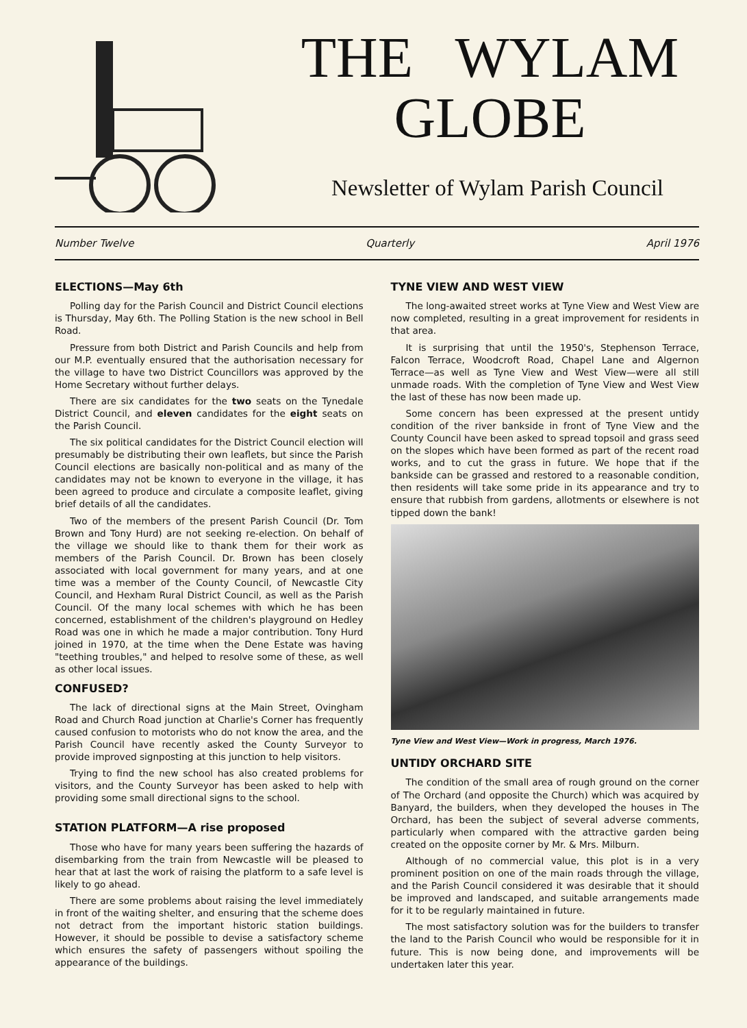THE WYLAM
GLOBE
Newsletter of Wylam Parish Council
Number Twelve Quarterly April 1976
ELECTIONS—May 6th
Polling day for the Parish Council and District Council elections is Thursday, May 6th. The Polling Station is the new school in Bell Road.
Pressure from both District and Parish Councils and help from our M.P. eventually ensured that the authorisation necessary for the village to have two District Councillors was approved by the Home Secretary without further delays.
There are six candidates for the two seats on the Tynedale District Council, and eleven candidates for the eight seats on the Parish Council.
The six political candidates for the District Council election will presumably be distributing their own leaflets, but since the Parish Council elections are basically non-political and as many of the candidates may not be known to everyone in the village, it has been agreed to produce and circulate a composite leaflet, giving brief details of all the candidates.
Two of the members of the present Parish Council (Dr. Tom Brown and Tony Hurd) are not seeking re-election. On behalf of the village we should like to thank them for their work as members of the Parish Council. Dr. Brown has been closely associated with local government for many years, and at one time was a member of the County Council, of Newcastle City Council, and Hexham Rural District Council, as well as the Parish Council. Of the many local schemes with which he has been concerned, establishment of the children's playground on Hedley Road was one in which he made a major contribution. Tony Hurd joined in 1970, at the time when the Dene Estate was having "teething troubles," and helped to resolve some of these, as well as other local issues.
CONFUSED?
The lack of directional signs at the Main Street, Ovingham Road and Church Road junction at Charlie's Corner has frequently caused confusion to motorists who do not know the area, and the Parish Council have recently asked the County Surveyor to provide improved signposting at this junction to help visitors.
Trying to find the new school has also created problems for visitors, and the County Surveyor has been asked to help with providing some small directional signs to the school.
STATION PLATFORM—A rise proposed
Those who have for many years been suffering the hazards of disembarking from the train from Newcastle will be pleased to hear that at last the work of raising the platform to a safe level is likely to go ahead.
There are some problems about raising the level immediately in front of the waiting shelter, and ensuring that the scheme does not detract from the important historic station buildings. However, it should be possible to devise a satisfactory scheme which ensures the safety of passengers without spoiling the appearance of the buildings.
TYNE VIEW AND WEST VIEW
The long-awaited street works at Tyne View and West View are now completed, resulting in a great improvement for residents in that area.
It is surprising that until the 1950's, Stephenson Terrace, Falcon Terrace, Woodcroft Road, Chapel Lane and Algernon Terrace—as well as Tyne View and West View—were all still unmade roads. With the completion of Tyne View and West View the last of these has now been made up.
Some concern has been expressed at the present untidy condition of the river bankside in front of Tyne View and the County Council have been asked to spread topsoil and grass seed on the slopes which have been formed as part of the recent road works, and to cut the grass in future. We hope that if the bankside can be grassed and restored to a reasonable condition, then residents will take some pride in its appearance and try to ensure that rubbish from gardens, allotments or elsewhere is not tipped down the bank!
Tyne View and West View—Work in progress, March 1976.
UNTIDY ORCHARD SITE
The condition of the small area of rough ground on the corner of The Orchard (and opposite the Church) which was acquired by Banyard, the builders, when they developed the houses in The Orchard, has been the subject of several adverse comments, particularly when compared with the attractive garden being created on the opposite corner by Mr. & Mrs. Milburn.
Although of no commercial value, this plot is in a very prominent position on one of the main roads through the village, and the Parish Council considered it was desirable that it should be improved and landscaped, and suitable arrangements made for it to be regularly maintained in future.
The most satisfactory solution was for the builders to transfer the land to the Parish Council who would be responsible for it in future. This is now being done, and improvements will be undertaken later this year.